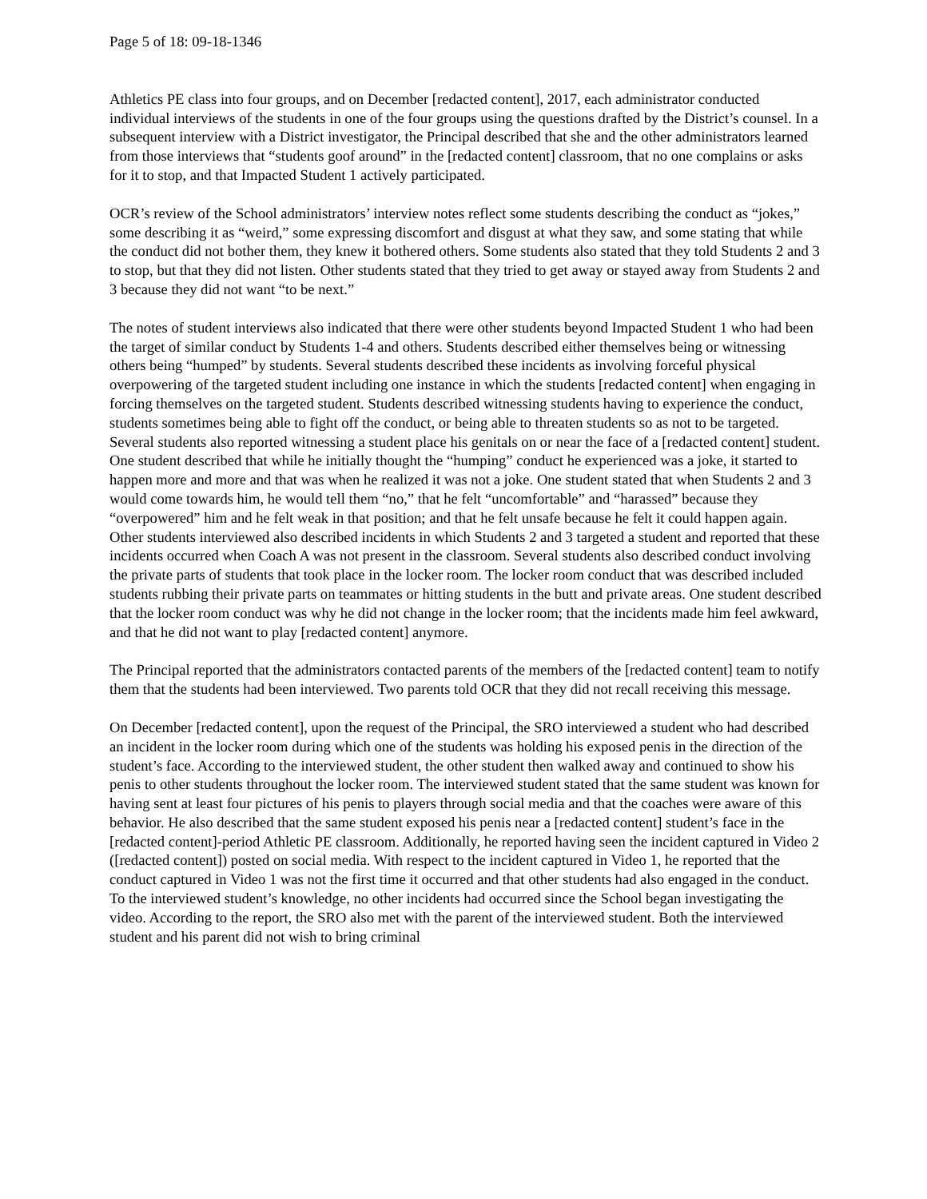Page 5 of 18: 09-18-1346
Athletics PE class into four groups, and on December [redacted content], 2017, each administrator conducted individual interviews of the students in one of the four groups using the questions drafted by the District’s counsel. In a subsequent interview with a District investigator, the Principal described that she and the other administrators learned from those interviews that “students goof around” in the [redacted content] classroom, that no one complains or asks for it to stop, and that Impacted Student 1 actively participated.
OCR’s review of the School administrators’ interview notes reflect some students describing the conduct as “jokes,” some describing it as “weird,” some expressing discomfort and disgust at what they saw, and some stating that while the conduct did not bother them, they knew it bothered others. Some students also stated that they told Students 2 and 3 to stop, but that they did not listen. Other students stated that they tried to get away or stayed away from Students 2 and 3 because they did not want “to be next.”
The notes of student interviews also indicated that there were other students beyond Impacted Student 1 who had been the target of similar conduct by Students 1-4 and others. Students described either themselves being or witnessing others being “humped” by students. Several students described these incidents as involving forceful physical overpowering of the targeted student including one instance in which the students [redacted content] when engaging in forcing themselves on the targeted student. Students described witnessing students having to experience the conduct, students sometimes being able to fight off the conduct, or being able to threaten students so as not to be targeted. Several students also reported witnessing a student place his genitals on or near the face of a [redacted content] student. One student described that while he initially thought the “humping” conduct he experienced was a joke, it started to happen more and more and that was when he realized it was not a joke. One student stated that when Students 2 and 3 would come towards him, he would tell them “no,” that he felt “uncomfortable” and “harassed” because they “overpowered” him and he felt weak in that position; and that he felt unsafe because he felt it could happen again. Other students interviewed also described incidents in which Students 2 and 3 targeted a student and reported that these incidents occurred when Coach A was not present in the classroom. Several students also described conduct involving the private parts of students that took place in the locker room. The locker room conduct that was described included students rubbing their private parts on teammates or hitting students in the butt and private areas. One student described that the locker room conduct was why he did not change in the locker room; that the incidents made him feel awkward, and that he did not want to play [redacted content] anymore.
The Principal reported that the administrators contacted parents of the members of the [redacted content] team to notify them that the students had been interviewed. Two parents told OCR that they did not recall receiving this message.
On December [redacted content], upon the request of the Principal, the SRO interviewed a student who had described an incident in the locker room during which one of the students was holding his exposed penis in the direction of the student’s face. According to the interviewed student, the other student then walked away and continued to show his penis to other students throughout the locker room. The interviewed student stated that the same student was known for having sent at least four pictures of his penis to players through social media and that the coaches were aware of this behavior. He also described that the same student exposed his penis near a [redacted content] student’s face in the [redacted content]-period Athletic PE classroom. Additionally, he reported having seen the incident captured in Video 2 ([redacted content]) posted on social media. With respect to the incident captured in Video 1, he reported that the conduct captured in Video 1 was not the first time it occurred and that other students had also engaged in the conduct. To the interviewed student’s knowledge, no other incidents had occurred since the School began investigating the video. According to the report, the SRO also met with the parent of the interviewed student. Both the interviewed student and his parent did not wish to bring criminal